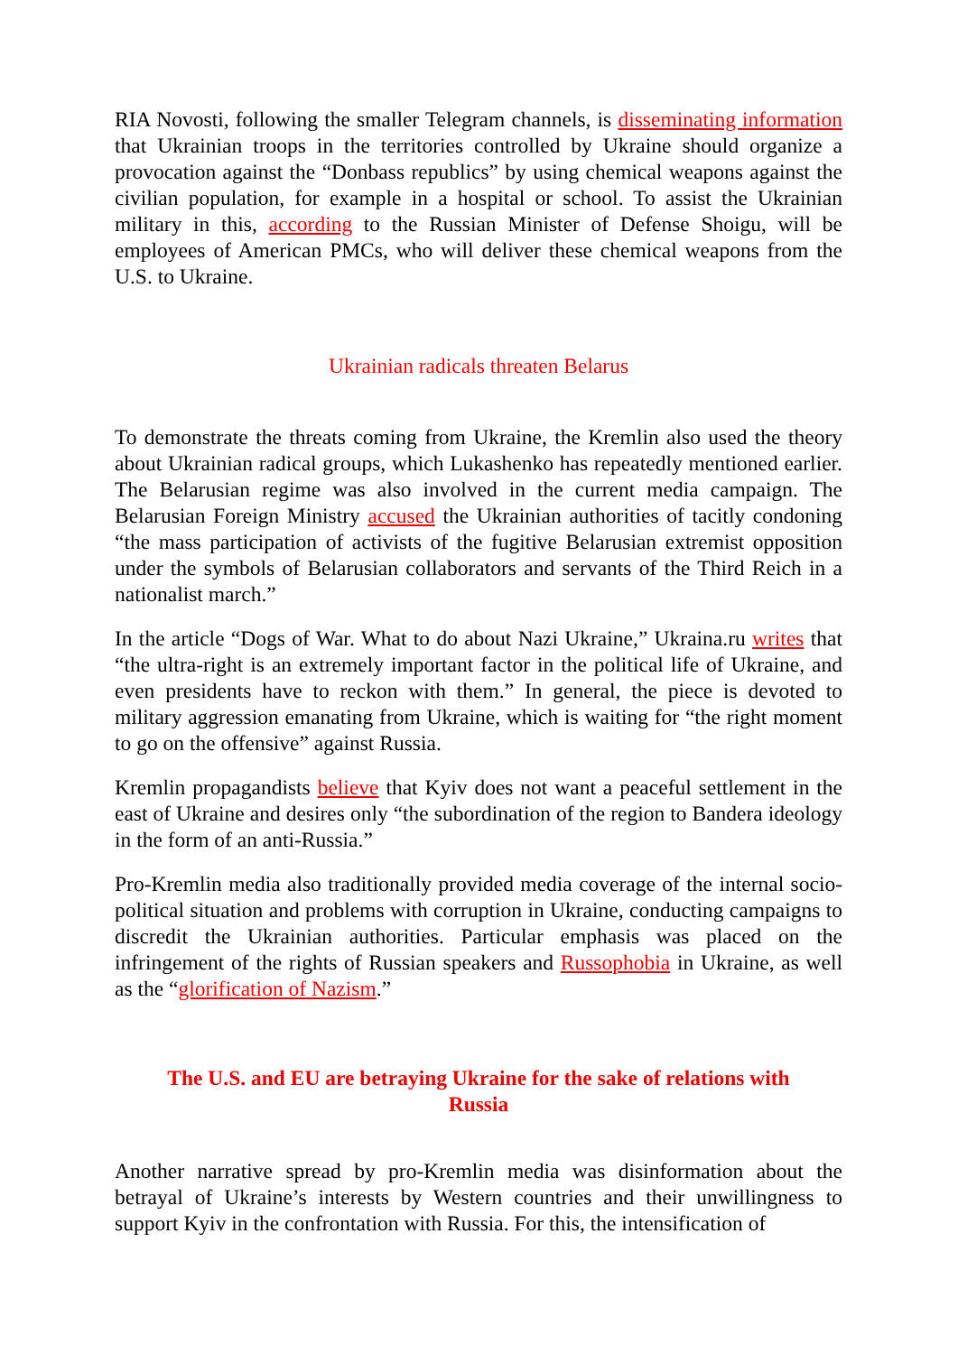RIA Novosti, following the smaller Telegram channels, is disseminating information that Ukrainian troops in the territories controlled by Ukraine should organize a provocation against the “Donbass republics” by using chemical weapons against the civilian population, for example in a hospital or school. To assist the Ukrainian military in this, according to the Russian Minister of Defense Shoigu, will be employees of American PMCs, who will deliver these chemical weapons from the U.S. to Ukraine.
Ukrainian radicals threaten Belarus
To demonstrate the threats coming from Ukraine, the Kremlin also used the theory about Ukrainian radical groups, which Lukashenko has repeatedly mentioned earlier. The Belarusian regime was also involved in the current media campaign. The Belarusian Foreign Ministry accused the Ukrainian authorities of tacitly condoning “the mass participation of activists of the fugitive Belarusian extremist opposition under the symbols of Belarusian collaborators and servants of the Third Reich in a nationalist march.”
In the article “Dogs of War. What to do about Nazi Ukraine,” Ukraina.ru writes that “the ultra-right is an extremely important factor in the political life of Ukraine, and even presidents have to reckon with them.” In general, the piece is devoted to military aggression emanating from Ukraine, which is waiting for “the right moment to go on the offensive” against Russia.
Kremlin propagandists believe that Kyiv does not want a peaceful settlement in the east of Ukraine and desires only “the subordination of the region to Bandera ideology in the form of an anti-Russia.”
Pro-Kremlin media also traditionally provided media coverage of the internal socio-political situation and problems with corruption in Ukraine, conducting campaigns to discredit the Ukrainian authorities. Particular emphasis was placed on the infringement of the rights of Russian speakers and Russophobia in Ukraine, as well as the “glorification of Nazism.”
The U.S. and EU are betraying Ukraine for the sake of relations with Russia
Another narrative spread by pro-Kremlin media was disinformation about the betrayal of Ukraine’s interests by Western countries and their unwillingness to support Kyiv in the confrontation with Russia. For this, the intensification of